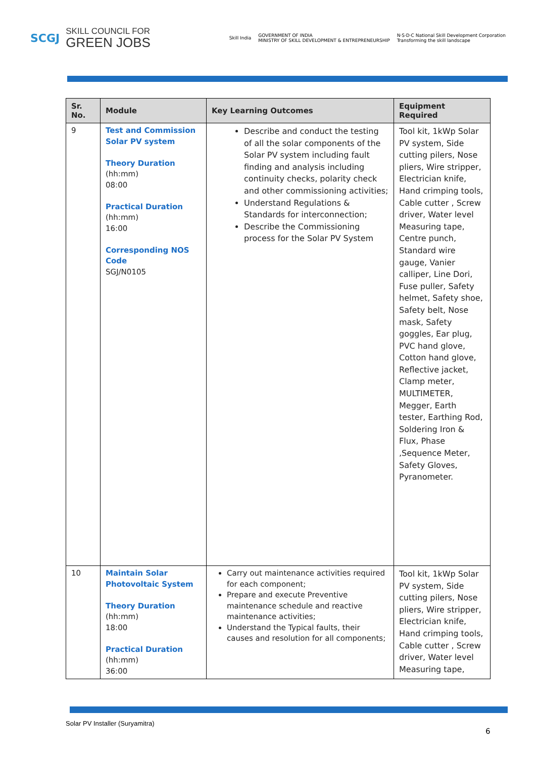SCGJ SKILL COUNCIL FOR
GREEN JOBS
Skill India GOVERNMENT OF INDIA
MINISTRY OF SKILL DEVELOPMENT & ENTREPRENEURSHIP N·S·D·C National Skill Development Corporation
Transforming the skill landscape
| Sr. No. | Module | Key Learning Outcomes | Equipment Required |
| --- | --- | --- | --- |
| 9 | Test and Commission Solar PV system Theory Duration (hh:mm) 08:00 Practical Duration (hh:mm) 16:00 Corresponding NOS Code SGJ/N0105 | Describe and conduct the testing of all the solar components of the Solar PV system including fault finding and analysis including continuity checks, polarity check and other commissioning activities; Understand Regulations & Standards for interconnection; Describe the Commissioning process for the Solar PV System | Tool kit, 1kWp Solar PV system, Side cutting pilers, Nose pliers, Wire stripper, Electrician knife, Hand crimping tools, Cable cutter , Screw driver, Water level Measuring tape, Centre punch, Standard wire gauge, Vanier calliper, Line Dori, Fuse puller, Safety helmet, Safety shoe, Safety belt, Nose mask, Safety goggles, Ear plug, PVC hand glove, Cotton hand glove, Reflective jacket, Clamp meter, MULTIMETER, Megger, Earth tester, Earthing Rod, Soldering Iron & Flux, Phase ,Sequence Meter, Safety Gloves, Pyranometer. |
| 10 | Maintain Solar Photovoltaic System Theory Duration (hh:mm) 18:00 Practical Duration (hh:mm) 36:00 | Carry out maintenance activities required for each component; Prepare and execute Preventive maintenance schedule and reactive maintenance activities; Understand the Typical faults, their causes and resolution for all components; | Tool kit, 1kWp Solar PV system, Side cutting pilers, Nose pliers, Wire stripper, Electrician knife, Hand crimping tools, Cable cutter , Screw driver, Water level Measuring tape, |
Solar PV Installer (Suryamitra)
6